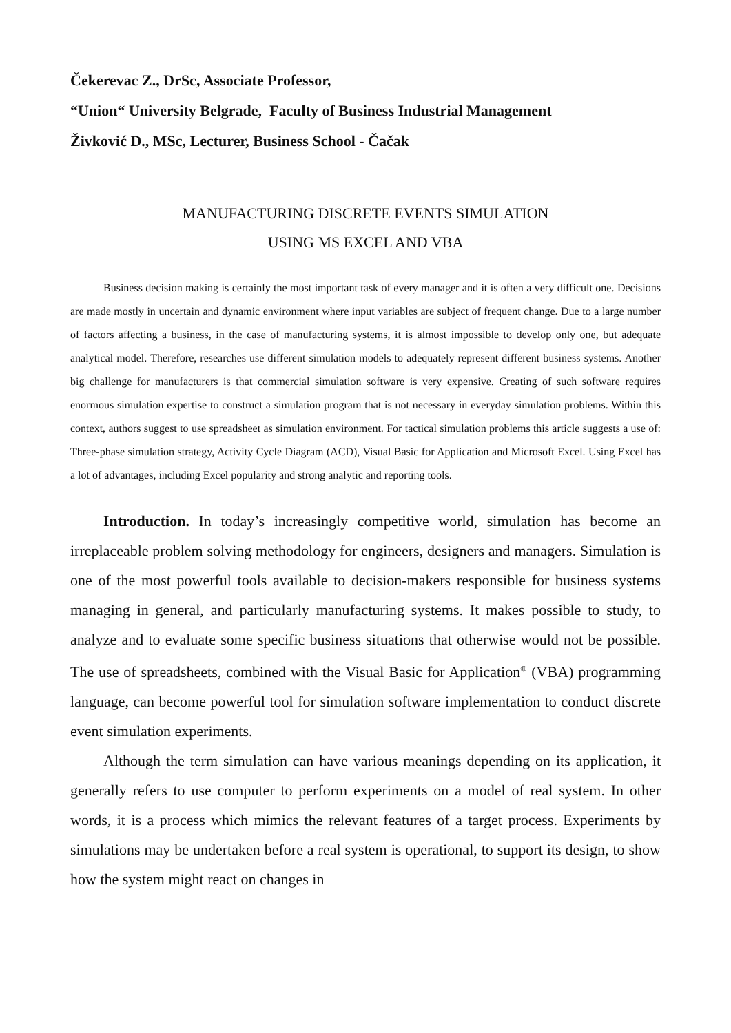Čekerevac Z., DrSc, Associate Professor,
“Union“ University Belgrade, Faculty of Business Industrial Management
Živković D., MSc, Lecturer, Business School - Čačak
MANUFACTURING DISCRETE EVENTS SIMULATION
USING MS EXCEL AND VBA
Business decision making is certainly the most important task of every manager and it is often a very difficult one. Decisions are made mostly in uncertain and dynamic environment where input variables are subject of frequent change. Due to a large number of factors affecting a business, in the case of manufacturing systems, it is almost impossible to develop only one, but adequate analytical model. Therefore, researches use different simulation models to adequately represent different business systems. Another big challenge for manufacturers is that commercial simulation software is very expensive. Creating of such software requires enormous simulation expertise to construct a simulation program that is not necessary in everyday simulation problems. Within this context, authors suggest to use spreadsheet as simulation environment. For tactical simulation problems this article suggests a use of: Three-phase simulation strategy, Activity Cycle Diagram (ACD), Visual Basic for Application and Microsoft Excel. Using Excel has a lot of advantages, including Excel popularity and strong analytic and reporting tools.
Introduction. In today’s increasingly competitive world, simulation has become an irreplaceable problem solving methodology for engineers, designers and managers. Simulation is one of the most powerful tools available to decision-makers responsible for business systems managing in general, and particularly manufacturing systems. It makes possible to study, to analyze and to evaluate some specific business situations that otherwise would not be possible. The use of spreadsheets, combined with the Visual Basic for Application<sup>®</sup> (VBA) programming language, can become powerful tool for simulation software implementation to conduct discrete event simulation experiments.
Although the term simulation can have various meanings depending on its application, it generally refers to use computer to perform experiments on a model of real system. In other words, it is a process which mimics the relevant features of a target process. Experiments by simulations may be undertaken before a real system is operational, to support its design, to show how the system might react on changes in